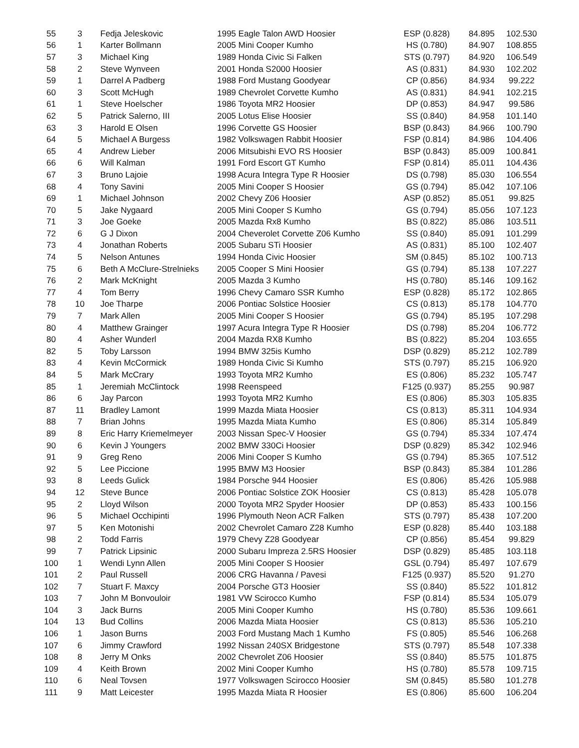| 55 | 3 | Fedja Jeleskovic | 1995 Eagle Talon AWD Hoosier | ESP (0.828) | 84.895 | 102.530 |
| 56 | 1 | Karter Bollmann | 2005 Mini Cooper Kumho | HS (0.780) | 84.907 | 108.855 |
| 57 | 3 | Michael King | 1989 Honda Civic Si Falken | STS (0.797) | 84.920 | 106.549 |
| 58 | 2 | Steve Wynveen | 2001 Honda S2000 Hoosier | AS (0.831) | 84.930 | 102.202 |
| 59 | 1 | Darrel A Padberg | 1988 Ford Mustang Goodyear | CP (0.856) | 84.934 | 99.222 |
| 60 | 3 | Scott McHugh | 1989 Chevrolet Corvette Kumho | AS (0.831) | 84.941 | 102.215 |
| 61 | 1 | Steve Hoelscher | 1986 Toyota MR2 Hoosier | DP (0.853) | 84.947 | 99.586 |
| 62 | 5 | Patrick Salerno, III | 2005 Lotus Elise Hoosier | SS (0.840) | 84.958 | 101.140 |
| 63 | 3 | Harold E Olsen | 1996 Corvette GS Hoosier | BSP (0.843) | 84.966 | 100.790 |
| 64 | 5 | Michael A Burgess | 1982 Volkswagen Rabbit Hoosier | FSP (0.814) | 84.986 | 104.406 |
| 65 | 4 | Andrew Lieber | 2006 Mitsubishi EVO RS Hoosier | BSP (0.843) | 85.009 | 100.841 |
| 66 | 6 | Will Kalman | 1991 Ford Escort GT Kumho | FSP (0.814) | 85.011 | 104.436 |
| 67 | 3 | Bruno Lajoie | 1998 Acura Integra Type R Hoosier | DS (0.798) | 85.030 | 106.554 |
| 68 | 4 | Tony Savini | 2005 Mini Cooper S Hoosier | GS (0.794) | 85.042 | 107.106 |
| 69 | 1 | Michael Johnson | 2002 Chevy Z06 Hoosier | ASP (0.852) | 85.051 | 99.825 |
| 70 | 5 | Jake Nygaard | 2005 Mini Cooper S Kumho | GS (0.794) | 85.056 | 107.123 |
| 71 | 3 | Joe Goeke | 2005 Mazda Rx8 Kumho | BS (0.822) | 85.086 | 103.511 |
| 72 | 6 | G J Dixon | 2004 Cheverolet Corvette Z06 Kumho | SS (0.840) | 85.091 | 101.299 |
| 73 | 4 | Jonathan Roberts | 2005 Subaru STi Hoosier | AS (0.831) | 85.100 | 102.407 |
| 74 | 5 | Nelson Antunes | 1994 Honda Civic Hoosier | SM (0.845) | 85.102 | 100.713 |
| 75 | 6 | Beth A McClure-Strelnieks | 2005 Cooper S Mini Hoosier | GS (0.794) | 85.138 | 107.227 |
| 76 | 2 | Mark McKnight | 2005 Mazda 3 Kumho | HS (0.780) | 85.146 | 109.162 |
| 77 | 4 | Tom Berry | 1996 Chevy Camaro SSR Kumho | ESP (0.828) | 85.172 | 102.865 |
| 78 | 10 | Joe Tharpe | 2006 Pontiac Solstice Hoosier | CS (0.813) | 85.178 | 104.770 |
| 79 | 7 | Mark Allen | 2005 Mini Cooper S Hoosier | GS (0.794) | 85.195 | 107.298 |
| 80 | 4 | Matthew Grainger | 1997 Acura Integra Type R Hoosier | DS (0.798) | 85.204 | 106.772 |
| 80 | 4 | Asher Wunderl | 2004 Mazda RX8 Kumho | BS (0.822) | 85.204 | 103.655 |
| 82 | 5 | Toby Larsson | 1994 BMW 325is Kumho | DSP (0.829) | 85.212 | 102.789 |
| 83 | 4 | Kevin McCormick | 1989 Honda Civic Si Kumho | STS (0.797) | 85.215 | 106.920 |
| 84 | 5 | Mark McCrary | 1993 Toyota MR2 Kumho | ES (0.806) | 85.232 | 105.747 |
| 85 | 1 | Jeremiah McClintock | 1998 Reenspeed | F125 (0.937) | 85.255 | 90.987 |
| 86 | 6 | Jay Parcon | 1993 Toyota MR2 Kumho | ES (0.806) | 85.303 | 105.835 |
| 87 | 11 | Bradley Lamont | 1999 Mazda Miata Hoosier | CS (0.813) | 85.311 | 104.934 |
| 88 | 7 | Brian Johns | 1995 Mazda Miata Kumho | ES (0.806) | 85.314 | 105.849 |
| 89 | 8 | Eric Harry Kriemelmeyer | 2003 Nissan Spec-V Hoosier | GS (0.794) | 85.334 | 107.474 |
| 90 | 6 | Kevin J Youngers | 2002 BMW 330Ci Hoosier | DSP (0.829) | 85.342 | 102.946 |
| 91 | 9 | Greg Reno | 2006 Mini Cooper S Kumho | GS (0.794) | 85.365 | 107.512 |
| 92 | 5 | Lee Piccione | 1995 BMW M3 Hoosier | BSP (0.843) | 85.384 | 101.286 |
| 93 | 8 | Leeds Gulick | 1984 Porsche 944 Hoosier | ES (0.806) | 85.426 | 105.988 |
| 94 | 12 | Steve Bunce | 2006 Pontiac Solstice ZOK Hoosier | CS (0.813) | 85.428 | 105.078 |
| 95 | 2 | Lloyd Wilson | 2000 Toyota MR2 Spyder Hoosier | DP (0.853) | 85.433 | 100.156 |
| 96 | 5 | Michael Occhipinti | 1996 Plymouth Neon ACR Falken | STS (0.797) | 85.438 | 107.200 |
| 97 | 5 | Ken Motonishi | 2002 Chevrolet Camaro Z28 Kumho | ESP (0.828) | 85.440 | 103.188 |
| 98 | 2 | Todd Farris | 1979 Chevy Z28 Goodyear | CP (0.856) | 85.454 | 99.829 |
| 99 | 7 | Patrick Lipsinic | 2000 Subaru Impreza 2.5RS Hoosier | DSP (0.829) | 85.485 | 103.118 |
| 100 | 1 | Wendi Lynn Allen | 2005 Mini Cooper S Hoosier | GSL (0.794) | 85.497 | 107.679 |
| 101 | 2 | Paul Russell | 2006 CRG Havanna / Pavesi | F125 (0.937) | 85.520 | 91.270 |
| 102 | 7 | Stuart F. Maxcy | 2004 Porsche GT3 Hoosier | SS (0.840) | 85.522 | 101.812 |
| 103 | 7 | John M Bonvouloir | 1981 VW Scirocco Kumho | FSP (0.814) | 85.534 | 105.079 |
| 104 | 3 | Jack Burns | 2005 Mini Cooper Kumho | HS (0.780) | 85.536 | 109.661 |
| 104 | 13 | Bud Collins | 2006 Mazda Miata Hoosier | CS (0.813) | 85.536 | 105.210 |
| 106 | 1 | Jason Burns | 2003 Ford Mustang Mach 1 Kumho | FS (0.805) | 85.546 | 106.268 |
| 107 | 6 | Jimmy Crawford | 1992 Nissan 240SX Bridgestone | STS (0.797) | 85.548 | 107.338 |
| 108 | 8 | Jerry M Onks | 2002 Chevrolet Z06 Hoosier | SS (0.840) | 85.575 | 101.875 |
| 109 | 4 | Keith Brown | 2002 Mini Cooper Kumho | HS (0.780) | 85.578 | 109.715 |
| 110 | 6 | Neal Tovsen | 1977 Volkswagen Scirocco Hoosier | SM (0.845) | 85.580 | 101.278 |
| 111 | 9 | Matt Leicester | 1995 Mazda Miata R Hoosier | ES (0.806) | 85.600 | 106.204 |